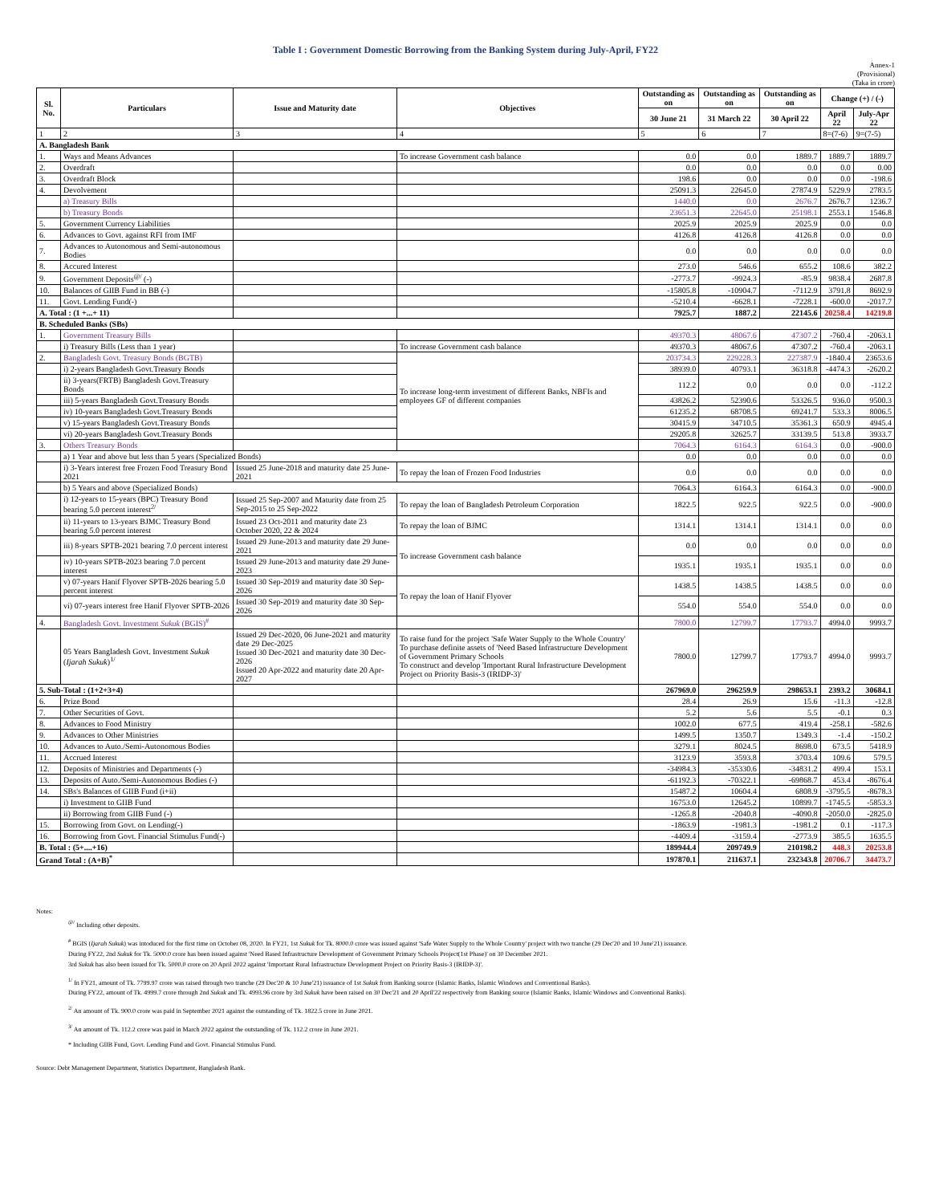Table I : Government Domestic Borrowing from the Banking System during July-April, FY22
Annex-1
(Provisional)
(Taka in crore)
| Sl. No. | Particulars | Issue and Maturity date | Objectives | Outstanding as on | Outstanding as on | Outstanding as on | Change (+) / (-) | |
| --- | --- | --- | --- | --- | --- | --- | --- | --- |
| | | | | 30 June 21 | 31 March 22 | 30 April 22 | April 22 | July-Apr 22 |
| 1 | 2 | 3 | 4 | 5 | 6 | 7 | 8=(7-6) | 9=(7-5) |
| A. Bangladesh Bank | | | | | | | | |
| 1. | Ways and Means Advances | | To increase Government cash balance | 0.0 | 0.0 | 1889.7 | 1889.7 | 1889.7 |
| 2. | Overdraft | | | 0.0 | 0.0 | 0.0 | 0.0 | 0.00 |
| 3. | Overdraft Block | | | 198.6 | 0.0 | 0.0 | 0.0 | -198.6 |
| 4. | Devolvement | | | 25091.3 | 22645.0 | 27874.9 | 5229.9 | 2783.5 |
| | a) Treasury Bills | | | 1440.0 | 0.0 | 2676.7 | 2676.7 | 1236.7 |
| | b) Treasury Bonds | | | 23651.3 | 22645.0 | 25198.1 | 2553.1 | 1546.8 |
| 5. | Government Currency Liabilities | | | 2025.9 | 2025.9 | 2025.9 | 0.0 | 0.0 |
| 6. | Advances to Govt. against RFI from IMF | | | 4126.8 | 4126.8 | 4126.8 | 0.0 | 0.0 |
| 7. | Advances to Autonomous and Semi-autonomous Bodies | | | 0.0 | 0.0 | 0.0 | 0.0 | 0.0 |
| 8. | Accured Interest | | | 273.0 | 546.6 | 655.2 | 108.6 | 382.2 |
| 9. | Government Deposits<sup>@/</sup> (-) | | | -2773.7 | -9924.3 | -85.9 | 9838.4 | 2687.8 |
| 10. | Balances of GIIB Fund in BB (-) | | | -15805.8 | -10904.7 | -7112.9 | 3791.8 | 8692.9 |
| 11. | Govt. Lending Fund(-) | | | -5210.4 | -6628.1 | -7228.1 | -600.0 | -2017.7 |
| A. Total : (1 +...+ 11) | | | | 7925.7 | 1887.2 | 22145.6 | 20258.4 | 14219.8 |
| B. Scheduled Banks (SBs) | | | | | | | | |
| 1. | Government Treasury Bills | | | 49370.3 | 48067.6 | 47307.2 | -760.4 | -2063.1 |
| | i) Treasury Bills (Less than 1 year) | | To increase Government cash balance | 49370.3 | 48067.6 | 47307.2 | -760.4 | -2063.1 |
| 2. | Bangladesh Govt. Treasury Bonds (BGTB) | | To increase long-term investment of different Banks, NBFIs and employees GF of different companies | 203734.3 | 229228.3 | 227387.9 | -1840.4 | 23653.6 |
| | i) 2-years Bangladesh Govt.Treasury Bonds | | | 38939.0 | 40793.1 | 36318.8 | -4474.3 | -2620.2 |
| | ii) 3-years(FRTB) Bangladesh Govt.Treasury Bonds | | | 112.2 | 0.0 | 0.0 | 0.0 | -112.2 |
| | iii) 5-years Bangladesh Govt.Treasury Bonds | | | 43826.2 | 52390.6 | 53326.5 | 936.0 | 9500.3 |
| | iv) 10-years Bangladesh Govt.Treasury Bonds | | | 61235.2 | 68708.5 | 69241.7 | 533.3 | 8006.5 |
| | v) 15-years Bangladesh Govt.Treasury Bonds | | | 30415.9 | 34710.5 | 35361.3 | 650.9 | 4945.4 |
| | vi) 20-years Bangladesh Govt.Treasury Bonds | | | 29205.8 | 32625.7 | 33139.5 | 513.8 | 3933.7 |
| 3. | Others Treasury Bonds | | | 7064.3 | 6164.3 | 6164.3 | 0.0 | -900.0 |
| | a) 1 Year and above but less than 5 years (Specialized Bonds) | | | 0.0 | 0.0 | 0.0 | 0.0 | 0.0 |
| | i) 3-Years interest free Frozen Food Treasury Bond 2021 | Issued 25 June-2018 and maturity date 25 June-2021 | To repay the loan of Frozen Food Industries | 0.0 | 0.0 | 0.0 | 0.0 | 0.0 |
| | b) 5 Years and above (Specialized Bonds) | | | 7064.3 | 6164.3 | 6164.3 | 0.0 | -900.0 |
| | i) 12-years to 15-years (BPC) Treasury Bond bearing 5.0 percent interest<sup>2/</sup> | Issued 25 Sep-2007 and Maturity date from 25 Sep-2015 to 25 Sep-2022 | To repay the loan of Bangladesh Petroleum Corporation | 1822.5 | 922.5 | 922.5 | 0.0 | -900.0 |
| | ii) 11-years to 13-years BJMC Treasury Bond bearing 5.0 percent interest | Issued 23 Oct-2011 and maturity date 23 October 2020, 22 & 2024 | To repay the loan of BJMC | 1314.1 | 1314.1 | 1314.1 | 0.0 | 0.0 |
| | iii) 8-years SPTB-2021 bearing 7.0 percent interest | Issued 29 June-2013 and maturity date 29 June-2021 | To increase Government cash balance | 0.0 | 0.0 | 0.0 | 0.0 | 0.0 |
| | iv) 10-years SPTB-2023 bearing 7.0 percent interest | Issued 29 June-2013 and maturity date 29 June-2023 | | 1935.1 | 1935.1 | 1935.1 | 0.0 | 0.0 |
| | v) 07-years Hanif Flyover SPTB-2026 bearing 5.0 percent interest | Issued 30 Sep-2019 and maturity date 30 Sep-2026 | To repay the loan of Hanif Flyover | 1438.5 | 1438.5 | 1438.5 | 0.0 | 0.0 |
| | vi) 07-years interest free Hanif Flyover SPTB-2026 | Issued 30 Sep-2019 and maturity date 30 Sep-2026 | | 554.0 | 554.0 | 554.0 | 0.0 | 0.0 |
| 4. | Bangladesh Govt. Investment Sukuk (BGIS)<sup>#</sup> | | | 7800.0 | 12799.7 | 17793.7 | 4994.0 | 9993.7 |
| | 05 Years Bangladesh Govt. Investment Sukuk ( Ijarah Sukuk )<sup>1/</sup> | Issued 29 Dec-2020, 06 June-2021 and maturity date 29 Dec-2025 Issued 30 Dec-2021 and maturity date 30 Dec-2026 Issued 20 Apr-2022 and maturity date 20 Apr-2027 | To raise fund for the project 'Safe Water Supply to the Whole Country' To purchase definite assets of 'Need Based Infrastructure Development of Government Primary Schools To construct and develop 'Important Rural Infrastructure Development Project on Priority Basis-3 (IRIDP-3)' | 7800.0 | 12799.7 | 17793.7 | 4994.0 | 9993.7 |
| 5. Sub-Total : (1+2+3+4) | | | | 267969.0 | 296259.9 | 298653.1 | 2393.2 | 30684.1 |
| 6. | Prize Bond | | | 28.4 | 26.9 | 15.6 | -11.3 | -12.8 |
| 7. | Other Securities of Govt. | | | 5.2 | 5.6 | 5.5 | -0.1 | 0.3 |
| 8. | Advances to Food Ministry | | | 1002.0 | 677.5 | 419.4 | -258.1 | -582.6 |
| 9. | Advances to Other Ministries | | | 1499.5 | 1350.7 | 1349.3 | -1.4 | -150.2 |
| 10. | Advances to Auto./Semi-Autonomous Bodies | | | 3279.1 | 8024.5 | 8698.0 | 673.5 | 5418.9 |
| 11. | Accrued Interest | | | 3123.9 | 3593.8 | 3703.4 | 109.6 | 579.5 |
| 12. | Deposits of Ministries and Departments (-) | | | -34984.3 | -35330.6 | -34831.2 | 499.4 | 153.1 |
| 13. | Deposits of Auto./Semi-Autonomous Bodies (-) | | | -61192.3 | -70322.1 | -69868.7 | 453.4 | -8676.4 |
| 14. | SBs's Balances of GIIB Fund (i+ii) | | | 15487.2 | 10604.4 | 6808.9 | -3795.5 | -8678.3 |
| | i) Investment to GIIB Fund | | | 16753.0 | 12645.2 | 10899.7 | -1745.5 | -5853.3 |
| | ii) Borrowing from GIIB Fund (-) | | | -1265.8 | -2040.8 | -4090.8 | -2050.0 | -2825.0 |
| 15. | Borrowing from Govt. on Lending(-) | | | -1863.9 | -1981.3 | -1981.2 | 0.1 | -117.3 |
| 16. | Borrowing from Govt. Financial Stimulus Fund(-) | | | -4409.4 | -3159.4 | -2773.9 | 385.5 | 1635.5 |
| B. Total : (5+....+16) | | | | 189944.4 | 209749.9 | 210198.2 | 448.3 | 20253.8 |
| Grand Total : (A+B)<sup>*</sup> | | | | 197870.1 | 211637.1 | 232343.8 | 20706.7 | 34473.7 |
Notes:
<sup>@/</sup> Including other deposits.
<sup>#</sup> BGIS (Ijarah Sukuk) was intoduced for the first time on October 08, 2020. In FY21, 1st Sukuk for Tk. 8000.0 crore was issued against 'Safe Water Supply to the Whole Country' project with two tranche (29 Dec'20 and 10 June'21) issuance.
During FY22, 2nd Sukuk for Tk. 5000.0 crore has been issued against 'Need Based Infrastructure Development of Government Primary Schools Project(1st Phase)' on 30 December 2021.
3rd Sukuk has also been issued for Tk. 5000.0 crore on 20 April 2022 against 'Important Rural Infrastructure Development Project on Priority Basis-3 (IRIDP-3)'.
<sup>1/</sup> In FY21, amount of Tk. 7799.97 crore was raised through two tranche (29 Dec'20 & 10 June'21) issuance of 1st Sukuk from Banking source (Islamic Banks, Islamic Windows and Conventional Banks).
During FY22, amount of Tk. 4999.7 crore through 2nd Sukuk and Tk. 4993.96 crore by 3rd Sukuk have been raised on 30 Dec'21 and 20 April'22 respectively from Banking source (Islamic Banks, Islamic Windows and Conventional Banks).
<sup>2/</sup> An amount of Tk. 900.0 crore was paid in September 2021 against the outstanding of Tk. 1822.5 crore in June 2021.
<sup>3/</sup> An amount of Tk. 112.2 crore was paid in March 2022 against the outstanding of Tk. 112.2 crore in June 2021.
* Including GIIB Fund, Govt. Lending Fund and Govt. Financial Stimulus Fund.
Source: Debt Management Department, Statistics Department, Bangladesh Bank.